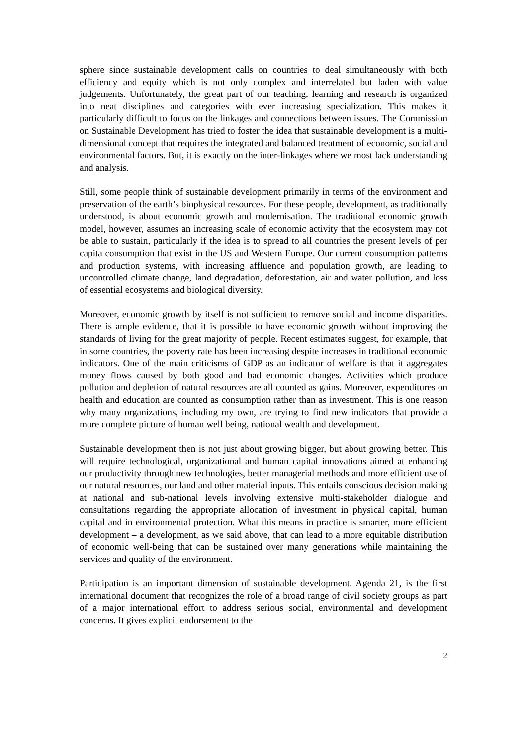sphere since sustainable development calls on countries to deal simultaneously with both efficiency and equity which is not only complex and interrelated but laden with value judgements. Unfortunately, the great part of our teaching, learning and research is organized into neat disciplines and categories with ever increasing specialization. This makes it particularly difficult to focus on the linkages and connections between issues. The Commission on Sustainable Development has tried to foster the idea that sustainable development is a multi-dimensional concept that requires the integrated and balanced treatment of economic, social and environmental factors. But, it is exactly on the inter-linkages where we most lack understanding and analysis.
Still, some people think of sustainable development primarily in terms of the environment and preservation of the earth’s biophysical resources. For these people, development, as traditionally understood, is about economic growth and modernisation. The traditional economic growth model, however, assumes an increasing scale of economic activity that the ecosystem may not be able to sustain, particularly if the idea is to spread to all countries the present levels of per capita consumption that exist in the US and Western Europe. Our current consumption patterns and production systems, with increasing affluence and population growth, are leading to uncontrolled climate change, land degradation, deforestation, air and water pollution, and loss of essential ecosystems and biological diversity.
Moreover, economic growth by itself is not sufficient to remove social and income disparities. There is ample evidence, that it is possible to have economic growth without improving the standards of living for the great majority of people. Recent estimates suggest, for example, that in some countries, the poverty rate has been increasing despite increases in traditional economic indicators. One of the main criticisms of GDP as an indicator of welfare is that it aggregates money flows caused by both good and bad economic changes. Activities which produce pollution and depletion of natural resources are all counted as gains. Moreover, expenditures on health and education are counted as consumption rather than as investment. This is one reason why many organizations, including my own, are trying to find new indicators that provide a more complete picture of human well being, national wealth and development.
Sustainable development then is not just about growing bigger, but about growing better. This will require technological, organizational and human capital innovations aimed at enhancing our productivity through new technologies, better managerial methods and more efficient use of our natural resources, our land and other material inputs. This entails conscious decision making at national and sub-national levels involving extensive multi-stakeholder dialogue and consultations regarding the appropriate allocation of investment in physical capital, human capital and in environmental protection. What this means in practice is smarter, more efficient development – a development, as we said above, that can lead to a more equitable distribution of economic well-being that can be sustained over many generations while maintaining the services and quality of the environment.
Participation is an important dimension of sustainable development. Agenda 21, is the first international document that recognizes the role of a broad range of civil society groups as part of a major international effort to address serious social, environmental and development concerns. It gives explicit endorsement to the
2